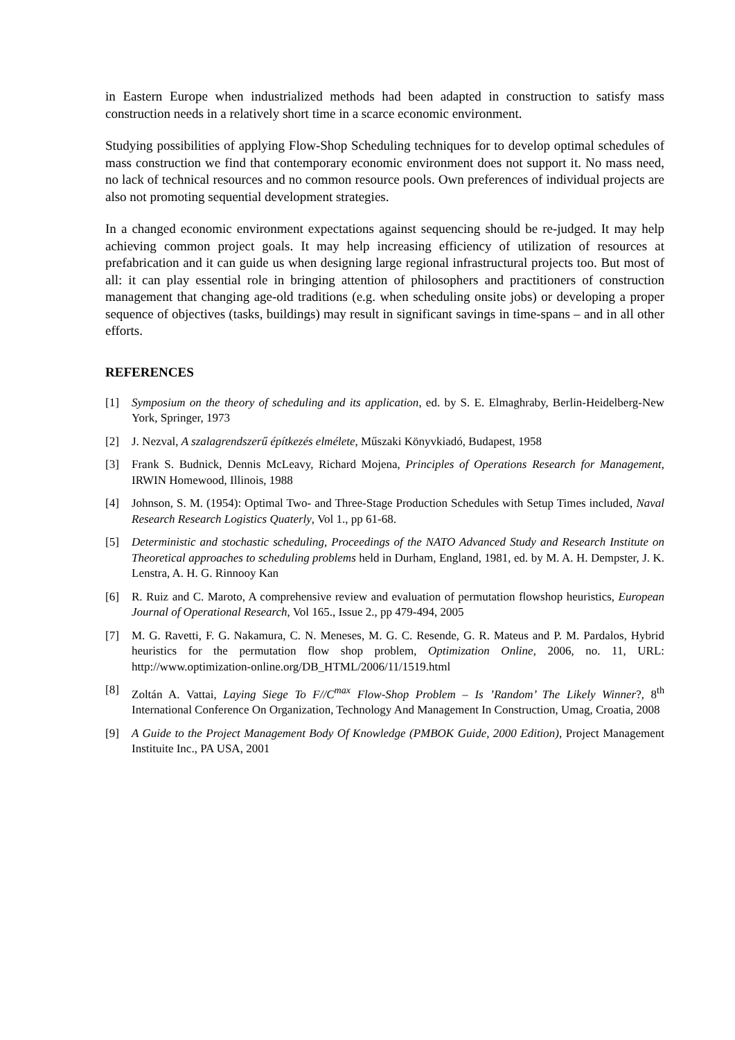in Eastern Europe when industrialized methods had been adapted in construction to satisfy mass construction needs in a relatively short time in a scarce economic environment.
Studying possibilities of applying Flow-Shop Scheduling techniques for to develop optimal schedules of mass construction we find that contemporary economic environment does not support it. No mass need, no lack of technical resources and no common resource pools. Own preferences of individual projects are also not promoting sequential development strategies.
In a changed economic environment expectations against sequencing should be re-judged. It may help achieving common project goals. It may help increasing efficiency of utilization of resources at prefabrication and it can guide us when designing large regional infrastructural projects too. But most of all: it can play essential role in bringing attention of philosophers and practitioners of construction management that changing age-old traditions (e.g. when scheduling onsite jobs) or developing a proper sequence of objectives (tasks, buildings) may result in significant savings in time-spans – and in all other efforts.
REFERENCES
[1] Symposium on the theory of scheduling and its application, ed. by S. E. Elmaghraby, Berlin-Heidelberg-New York, Springer, 1973
[2] J. Nezval, A szalagrendszerű építkezés elmélete, Műszaki Könyvkiadó, Budapest, 1958
[3] Frank S. Budnick, Dennis McLeavy, Richard Mojena, Principles of Operations Research for Management, IRWIN Homewood, Illinois, 1988
[4] Johnson, S. M. (1954): Optimal Two- and Three-Stage Production Schedules with Setup Times included, Naval Research Research Logistics Quaterly, Vol 1., pp 61-68.
[5] Deterministic and stochastic scheduling, Proceedings of the NATO Advanced Study and Research Institute on Theoretical approaches to scheduling problems held in Durham, England, 1981, ed. by M. A. H. Dempster, J. K. Lenstra, A. H. G. Rinnooy Kan
[6] R. Ruiz and C. Maroto, A comprehensive review and evaluation of permutation flowshop heuristics, European Journal of Operational Research, Vol 165., Issue 2., pp 479-494, 2005
[7] M. G. Ravetti, F. G. Nakamura, C. N. Meneses, M. G. C. Resende, G. R. Mateus and P. M. Pardalos, Hybrid heuristics for the permutation flow shop problem, Optimization Online, 2006, no. 11, URL: http://www.optimization-online.org/DB_HTML/2006/11/1519.html
[8] Zoltán A. Vattai, Laying Siege To F//C<sup>max</sup> Flow-Shop Problem – Is ’Random’ The Likely Winner?, 8<sup>th</sup> International Conference On Organization, Technology And Management In Construction, Umag, Croatia, 2008
[9] A Guide to the Project Management Body Of Knowledge (PMBOK Guide, 2000 Edition), Project Management Instituite Inc., PA USA, 2001